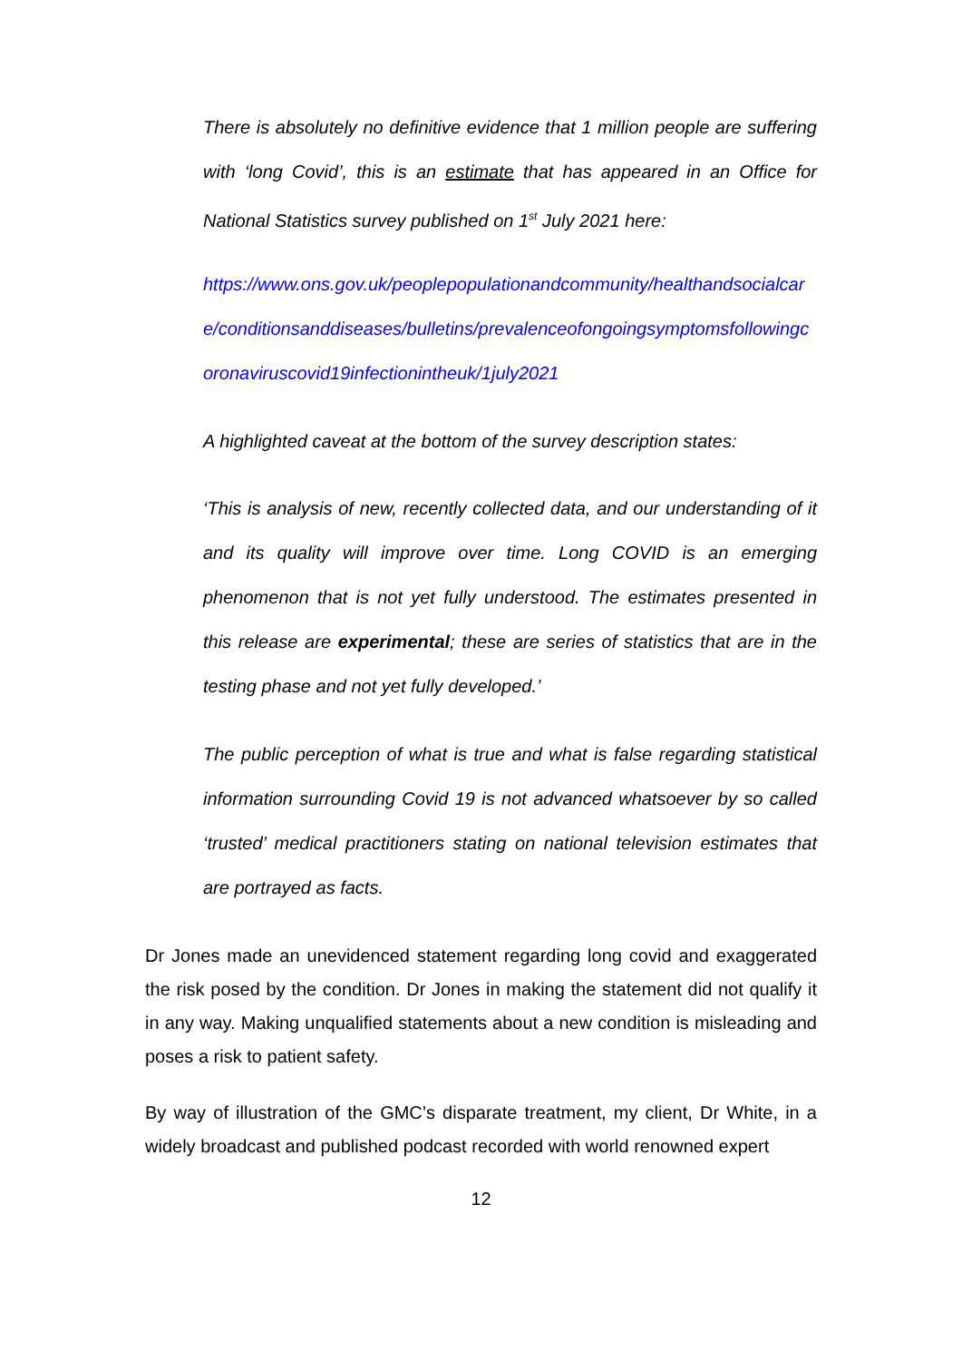There is absolutely no definitive evidence that 1 million people are suffering with ‘long Covid’, this is an estimate that has appeared in an Office for National Statistics survey published on 1<sup>st</sup> July 2021 here:
https://www.ons.gov.uk/peoplepopulationandcommunity/healthandsocialcare/conditionsanddiseases/bulletins/prevalenceofongoingsymptomsfollowingcoronaviruscovid19infectionintheuk/1july2021
A highlighted caveat at the bottom of the survey description states:
‘This is analysis of new, recently collected data, and our understanding of it and its quality will improve over time. Long COVID is an emerging phenomenon that is not yet fully understood. The estimates presented in this release are experimental; these are series of statistics that are in the testing phase and not yet fully developed.’
The public perception of what is true and what is false regarding statistical information surrounding Covid 19 is not advanced whatsoever by so called ‘trusted’ medical practitioners stating on national television estimates that are portrayed as facts.
Dr Jones made an unevidenced statement regarding long covid and exaggerated the risk posed by the condition. Dr Jones in making the statement did not qualify it in any way. Making unqualified statements about a new condition is misleading and poses a risk to patient safety.
By way of illustration of the GMC’s disparate treatment, my client, Dr White, in a widely broadcast and published podcast recorded with world renowned expert
12